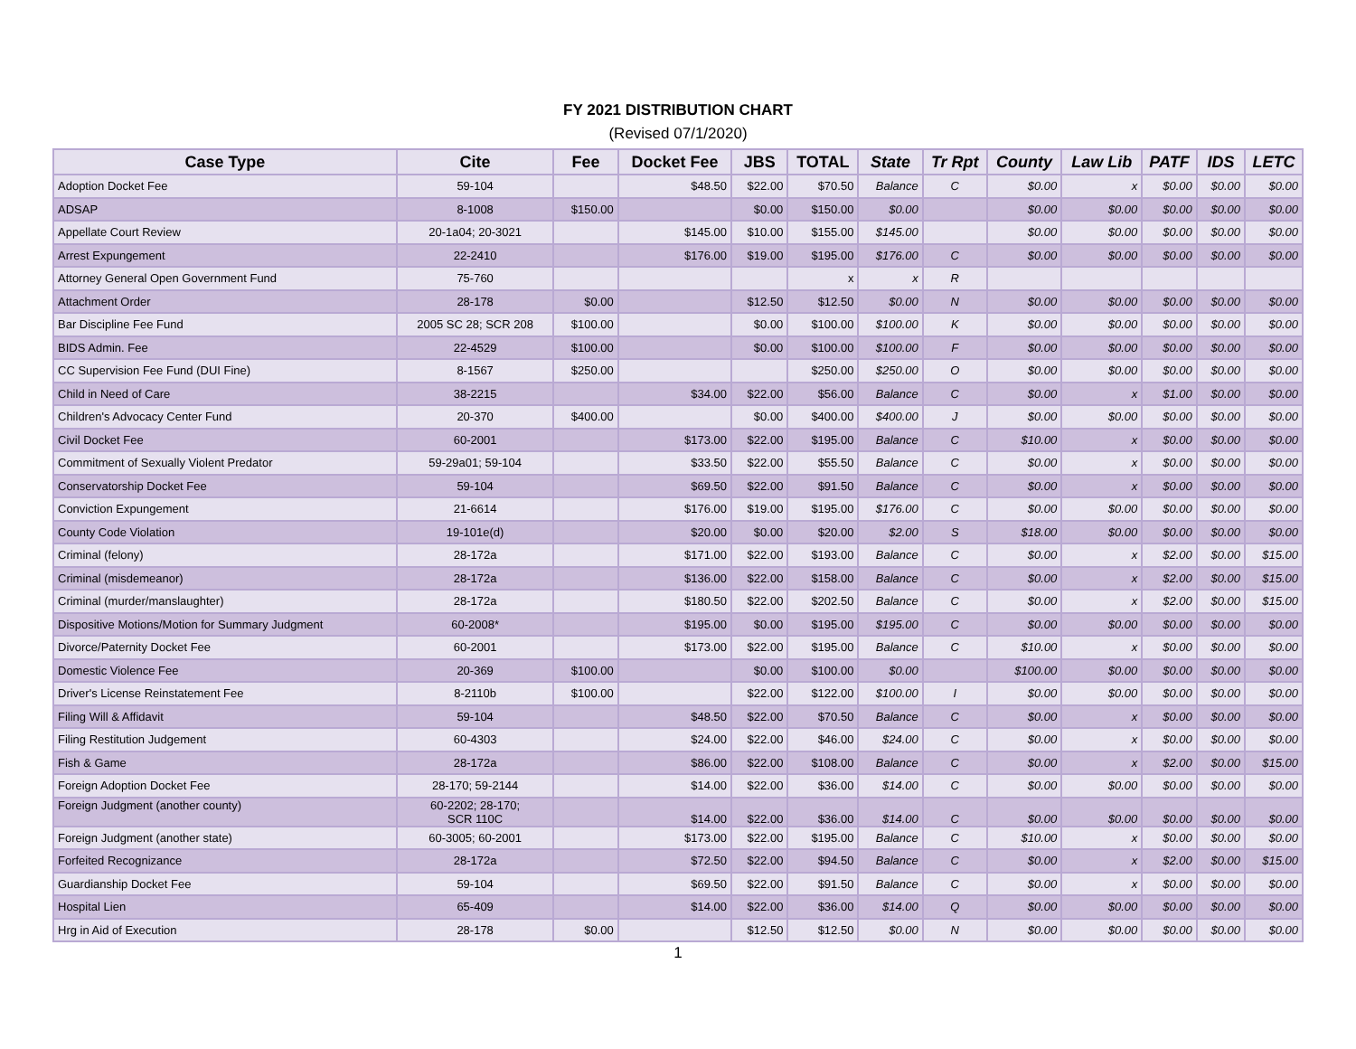FY 2021 DISTRIBUTION CHART
(Revised 07/1/2020)
| Case Type | Cite | Fee | Docket Fee | JBS | TOTAL | State | Tr Rpt | County | Law Lib | PATF | IDS | LETC |
| --- | --- | --- | --- | --- | --- | --- | --- | --- | --- | --- | --- | --- |
| Adoption Docket Fee | 59-104 | | $48.50 | $22.00 | $70.50 | Balance | C | $0.00 | x | $0.00 | $0.00 | $0.00 |
| ADSAP | 8-1008 | $150.00 | | $0.00 | $150.00 | $0.00 | | $0.00 | $0.00 | $0.00 | $0.00 | $0.00 |
| Appellate Court Review | 20-1a04; 20-3021 | | $145.00 | $10.00 | $155.00 | $145.00 | | $0.00 | $0.00 | $0.00 | $0.00 | $0.00 |
| Arrest Expungement | 22-2410 | | $176.00 | $19.00 | $195.00 | $176.00 | C | $0.00 | $0.00 | $0.00 | $0.00 | $0.00 |
| Attorney General Open Government Fund | 75-760 | | | | x | x | R | | | | | |
| Attachment Order | 28-178 | $0.00 | | $12.50 | $12.50 | $0.00 | N | $0.00 | $0.00 | $0.00 | $0.00 | $0.00 |
| Bar Discipline Fee Fund | 2005 SC 28; SCR 208 | $100.00 | | $0.00 | $100.00 | $100.00 | K | $0.00 | $0.00 | $0.00 | $0.00 | $0.00 |
| BIDS Admin. Fee | 22-4529 | $100.00 | | $0.00 | $100.00 | $100.00 | F | $0.00 | $0.00 | $0.00 | $0.00 | $0.00 |
| CC Supervision Fee Fund (DUI Fine) | 8-1567 | $250.00 | | | $250.00 | $250.00 | O | $0.00 | $0.00 | $0.00 | $0.00 | $0.00 |
| Child in Need of Care | 38-2215 | | $34.00 | $22.00 | $56.00 | Balance | C | $0.00 | x | $1.00 | $0.00 | $0.00 |
| Children's Advocacy Center Fund | 20-370 | $400.00 | | $0.00 | $400.00 | $400.00 | J | $0.00 | $0.00 | $0.00 | $0.00 | $0.00 |
| Civil Docket Fee | 60-2001 | | $173.00 | $22.00 | $195.00 | Balance | C | $10.00 | x | $0.00 | $0.00 | $0.00 |
| Commitment of Sexually Violent Predator | 59-29a01; 59-104 | | $33.50 | $22.00 | $55.50 | Balance | C | $0.00 | x | $0.00 | $0.00 | $0.00 |
| Conservatorship Docket Fee | 59-104 | | $69.50 | $22.00 | $91.50 | Balance | C | $0.00 | x | $0.00 | $0.00 | $0.00 |
| Conviction Expungement | 21-6614 | | $176.00 | $19.00 | $195.00 | $176.00 | C | $0.00 | $0.00 | $0.00 | $0.00 | $0.00 |
| County Code Violation | 19-101e(d) | | $20.00 | $0.00 | $20.00 | $2.00 | S | $18.00 | $0.00 | $0.00 | $0.00 | $0.00 |
| Criminal (felony) | 28-172a | | $171.00 | $22.00 | $193.00 | Balance | C | $0.00 | x | $2.00 | $0.00 | $15.00 |
| Criminal (misdemeanor) | 28-172a | | $136.00 | $22.00 | $158.00 | Balance | C | $0.00 | x | $2.00 | $0.00 | $15.00 |
| Criminal (murder/manslaughter) | 28-172a | | $180.50 | $22.00 | $202.50 | Balance | C | $0.00 | x | $2.00 | $0.00 | $15.00 |
| Dispositive Motions/Motion for Summary Judgment | 60-2008* | | $195.00 | $0.00 | $195.00 | $195.00 | C | $0.00 | $0.00 | $0.00 | $0.00 | $0.00 |
| Divorce/Paternity Docket Fee | 60-2001 | | $173.00 | $22.00 | $195.00 | Balance | C | $10.00 | x | $0.00 | $0.00 | $0.00 |
| Domestic Violence Fee | 20-369 | $100.00 | | $0.00 | $100.00 | $0.00 | | $100.00 | $0.00 | $0.00 | $0.00 | $0.00 |
| Driver's License Reinstatement Fee | 8-2110b | $100.00 | | $22.00 | $122.00 | $100.00 | I | $0.00 | $0.00 | $0.00 | $0.00 | $0.00 |
| Filing Will & Affidavit | 59-104 | | $48.50 | $22.00 | $70.50 | Balance | C | $0.00 | x | $0.00 | $0.00 | $0.00 |
| Filing Restitution Judgement | 60-4303 | | $24.00 | $22.00 | $46.00 | $24.00 | C | $0.00 | x | $0.00 | $0.00 | $0.00 |
| Fish & Game | 28-172a | | $86.00 | $22.00 | $108.00 | Balance | C | $0.00 | x | $2.00 | $0.00 | $15.00 |
| Foreign Adoption Docket Fee | 28-170; 59-2144 | | $14.00 | $22.00 | $36.00 | $14.00 | C | $0.00 | $0.00 | $0.00 | $0.00 | $0.00 |
| Foreign Judgment (another county) | 60-2202; 28-170; SCR 110C | | $14.00 | $22.00 | $36.00 | $14.00 | C | $0.00 | $0.00 | $0.00 | $0.00 | $0.00 |
| Foreign Judgment (another state) | 60-3005; 60-2001 | | $173.00 | $22.00 | $195.00 | Balance | C | $10.00 | x | $0.00 | $0.00 | $0.00 |
| Forfeited Recognizance | 28-172a | | $72.50 | $22.00 | $94.50 | Balance | C | $0.00 | x | $2.00 | $0.00 | $15.00 |
| Guardianship Docket Fee | 59-104 | | $69.50 | $22.00 | $91.50 | Balance | C | $0.00 | x | $0.00 | $0.00 | $0.00 |
| Hospital Lien | 65-409 | | $14.00 | $22.00 | $36.00 | $14.00 | Q | $0.00 | $0.00 | $0.00 | $0.00 | $0.00 |
| Hrg in Aid of Execution | 28-178 | $0.00 | | $12.50 | $12.50 | $0.00 | N | $0.00 | $0.00 | $0.00 | $0.00 | $0.00 |
1